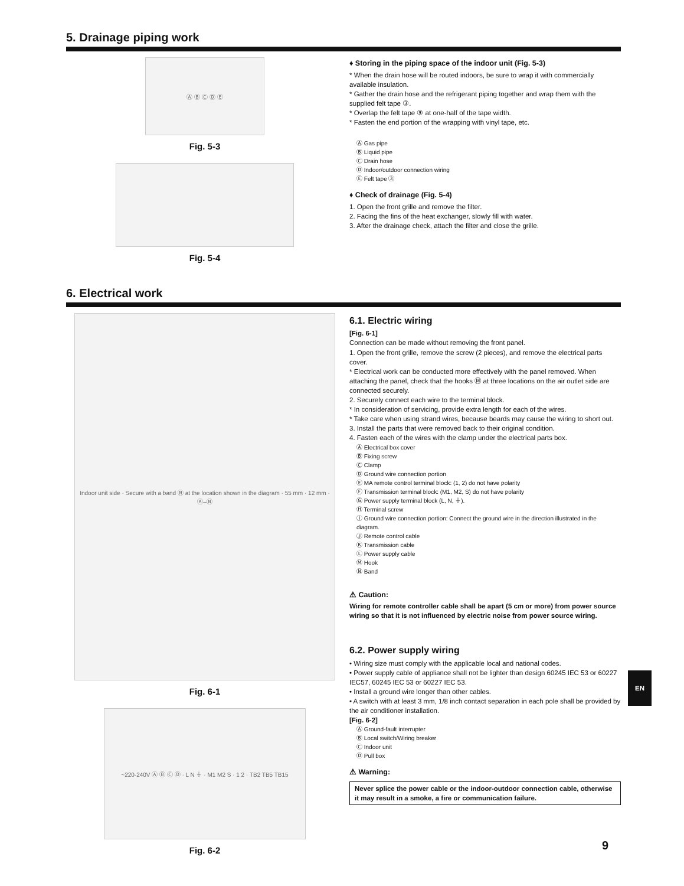5. Drainage piping work
Ⓐ Ⓑ Ⓒ Ⓓ Ⓔ
Fig. 5-3
Fig. 5-4
♦ Storing in the piping space of the indoor unit (Fig. 5-3)
* When the drain hose will be routed indoors, be sure to wrap it with commercially available insulation.
* Gather the drain hose and the refrigerant piping together and wrap them with the supplied felt tape ③.
* Overlap the felt tape ③ at one-half of the tape width.
* Fasten the end portion of the wrapping with vinyl tape, etc.
Ⓐ Gas pipe
Ⓑ Liquid pipe
Ⓒ Drain hose
Ⓓ Indoor/outdoor connection wiring
Ⓔ Felt tape ③
♦ Check of drainage (Fig. 5-4)
1. Open the front grille and remove the filter.
2. Facing the fins of the heat exchanger, slowly fill with water.
3. After the drainage check, attach the filter and close the grille.
6. Electrical work
Indoor unit side · Secure with a band Ⓝ at the location shown in the diagram · 55 mm · 12 mm · Ⓐ–Ⓝ
Fig. 6-1
~220-240V Ⓐ Ⓑ Ⓒ Ⓓ · L N ⏚ · M1 M2 S · 1 2 · TB2 TB5 TB15
Fig. 6-2
6.1. Electric wiring
[Fig. 6-1]
Connection can be made without removing the front panel.
1. Open the front grille, remove the screw (2 pieces), and remove the electrical parts cover.
* Electrical work can be conducted more effectively with the panel removed. When attaching the panel, check that the hooks Ⓜ at three locations on the air outlet side are connected securely.
2. Securely connect each wire to the terminal block.
* In consideration of servicing, provide extra length for each of the wires.
* Take care when using strand wires, because beards may cause the wiring to short out.
3. Install the parts that were removed back to their original condition.
4. Fasten each of the wires with the clamp under the electrical parts box.
Ⓐ Electrical box cover
Ⓑ Fixing screw
Ⓒ Clamp
Ⓓ Ground wire connection portion
Ⓔ MA remote control terminal block: (1, 2) do not have polarity
Ⓕ Transmission terminal block: (M1, M2, S) do not have polarity
Ⓖ Power supply terminal block (L, N, ⏚).
Ⓗ Terminal screw
Ⓘ Ground wire connection portion: Connect the ground wire in the direction illustrated in the diagram.
Ⓙ Remote control cable
Ⓚ Transmission cable
Ⓛ Power supply cable
Ⓜ Hook
Ⓝ Band
⚠ Caution:
Wiring for remote controller cable shall be apart (5 cm or more) from power source wiring so that it is not influenced by electric noise from power source wiring.
6.2. Power supply wiring
• Wiring size must comply with the applicable local and national codes.
• Power supply cable of appliance shall not be lighter than design 60245 IEC 53 or 60227 IEC57, 60245 IEC 53 or 60227 IEC 53.
• Install a ground wire longer than other cables.
• A switch with at least 3 mm, 1/8 inch contact separation in each pole shall be provided by the air conditioner installation.
[Fig. 6-2]
Ⓐ Ground-fault interrupter
Ⓑ Local switch/Wiring breaker
Ⓒ Indoor unit
Ⓓ Pull box
⚠ Warning:
Never splice the power cable or the indoor-outdoor connection cable, otherwise it may result in a smoke, a fire or communication failure.
EN
9